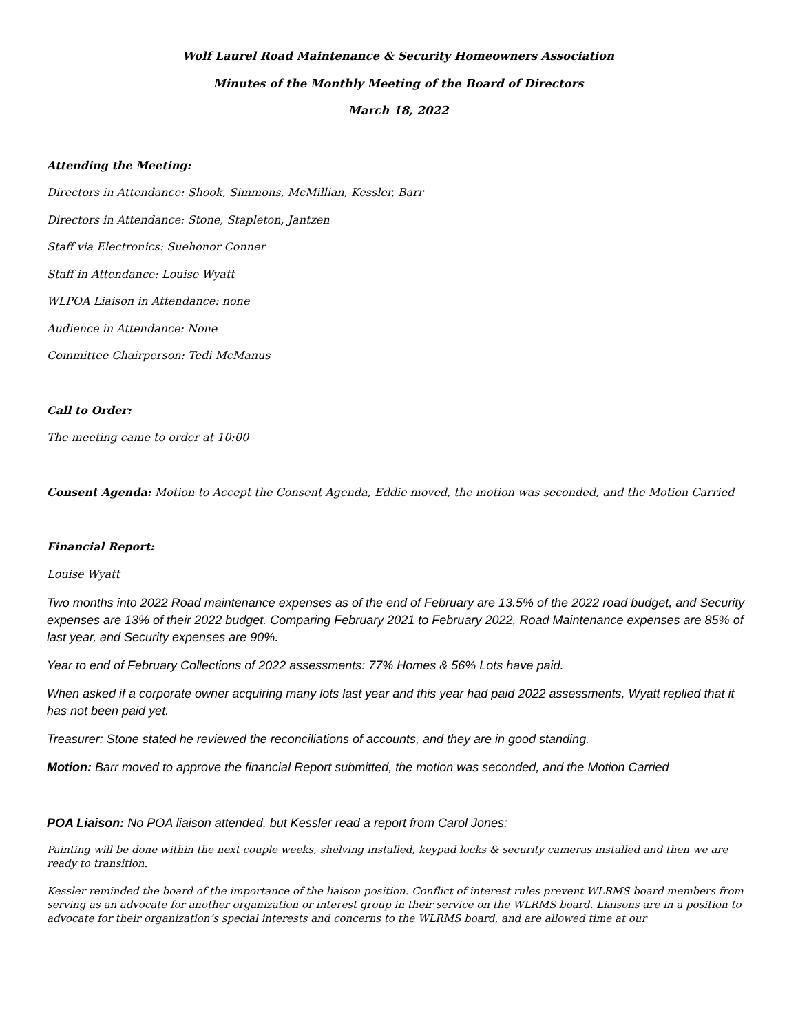Wolf Laurel Road Maintenance & Security Homeowners Association
Minutes of the Monthly Meeting of the Board of Directors
March 18, 2022
Attending the Meeting:
Directors in Attendance: Shook, Simmons, McMillian, Kessler, Barr
Directors in Attendance: Stone, Stapleton, Jantzen
Staff via Electronics: Suehonor Conner
Staff in Attendance: Louise Wyatt
WLPOA Liaison in Attendance: none
Audience in Attendance: None
Committee Chairperson: Tedi McManus
Call to Order:
The meeting came to order at 10:00
Consent Agenda: Motion to Accept the Consent Agenda, Eddie moved, the motion was seconded, and the Motion Carried
Financial Report:
Louise Wyatt
Two months into 2022 Road maintenance expenses as of the end of February are 13.5% of the 2022 road budget, and Security expenses are 13% of their 2022 budget. Comparing February 2021 to February 2022, Road Maintenance expenses are 85% of last year, and Security expenses are 90%.
Year to end of February Collections of 2022 assessments: 77% Homes & 56% Lots have paid.
When asked if a corporate owner acquiring many lots last year and this year had paid 2022 assessments, Wyatt replied that it has not been paid yet.
Treasurer: Stone stated he reviewed the reconciliations of accounts, and they are in good standing.
Motion: Barr moved to approve the financial Report submitted, the motion was seconded, and the Motion Carried
POA Liaison: No POA liaison attended, but Kessler read a report from Carol Jones:
Painting will be done within the next couple weeks, shelving installed, keypad locks & security cameras installed and then we are ready to transition.
Kessler reminded the board of the importance of the liaison position. Conflict of interest rules prevent WLRMS board members from serving as an advocate for another organization or interest group in their service on the WLRMS board. Liaisons are in a position to advocate for their organization’s special interests and concerns to the WLRMS board, and are allowed time at our